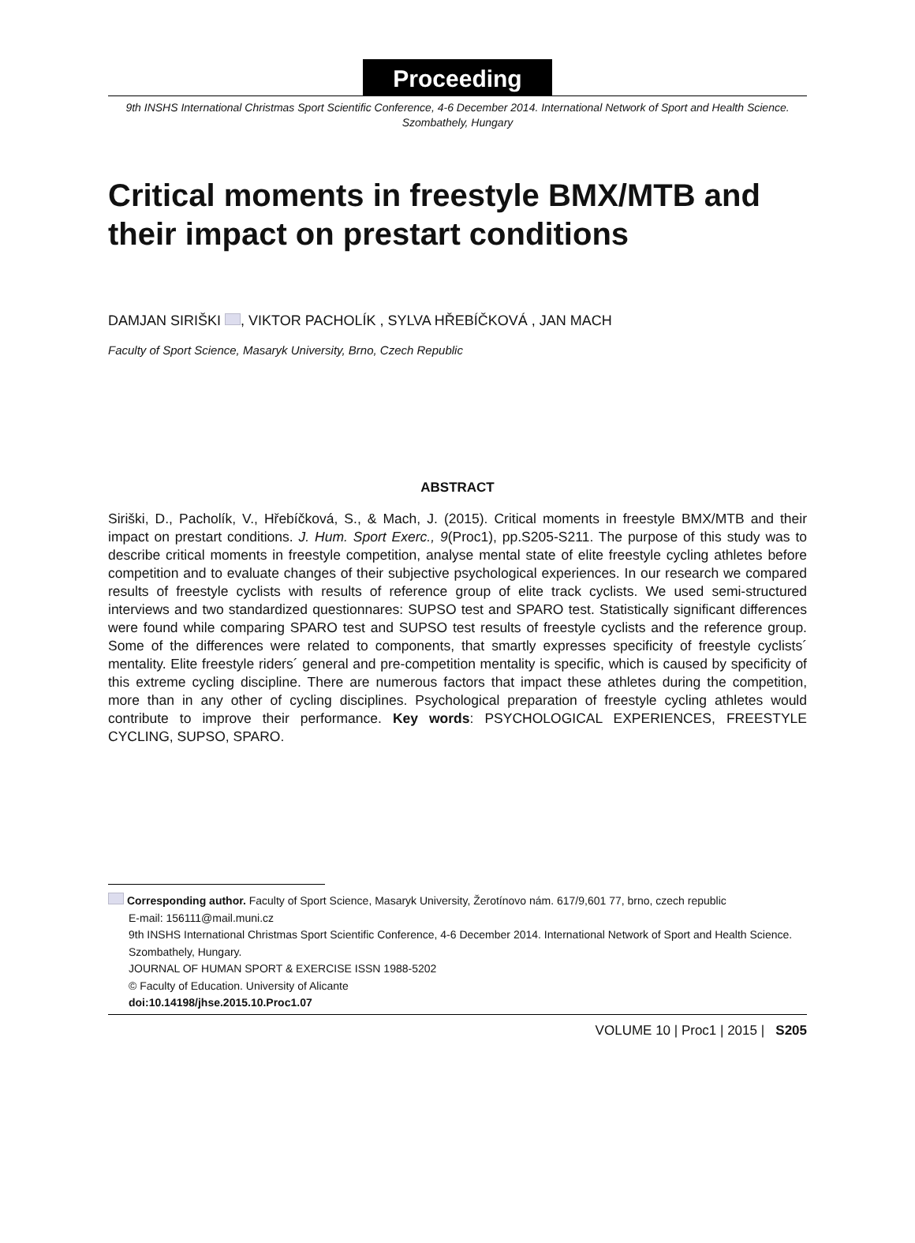Proceeding
9th INSHS International Christmas Sport Scientific Conference, 4-6 December 2014. International Network of Sport and Health Science. Szombathely, Hungary
Critical moments in freestyle BMX/MTB and their impact on prestart conditions
DAMJAN SIRIŠKI , VIKTOR PACHOLÍK , SYLVA HŘEBÍČKOVÁ , JAN MACH
Faculty of Sport Science, Masaryk University, Brno, Czech Republic
ABSTRACT
Siriški, D., Pacholík, V., Hřebíčková, S., & Mach, J. (2015). Critical moments in freestyle BMX/MTB and their impact on prestart conditions. J. Hum. Sport Exerc., 9(Proc1), pp.S205-S211. The purpose of this study was to describe critical moments in freestyle competition, analyse mental state of elite freestyle cycling athletes before competition and to evaluate changes of their subjective psychological experiences. In our research we compared results of freestyle cyclists with results of reference group of elite track cyclists. We used semi-structured interviews and two standardized questionnares: SUPSO test and SPARO test. Statistically significant differences were found while comparing SPARO test and SUPSO test results of freestyle cyclists and the reference group. Some of the differences were related to components, that smartly expresses specificity of freestyle cyclists´ mentality. Elite freestyle riders´ general and pre-competition mentality is specific, which is caused by specificity of this extreme cycling discipline. There are numerous factors that impact these athletes during the competition, more than in any other of cycling disciplines. Psychological preparation of freestyle cycling athletes would contribute to improve their performance. Key words: PSYCHOLOGICAL EXPERIENCES, FREESTYLE CYCLING, SUPSO, SPARO.
Corresponding author. Faculty of Sport Science, Masaryk University, Žerotínovo nám. 617/9,601 77, brno, czech republic
E-mail: 156111@mail.muni.cz
9th INSHS International Christmas Sport Scientific Conference, 4-6 December 2014. International Network of Sport and Health Science. Szombathely, Hungary.
JOURNAL OF HUMAN SPORT & EXERCISE ISSN 1988-5202
© Faculty of Education. University of Alicante
doi:10.14198/jhse.2015.10.Proc1.07
VOLUME 10 | Proc1 | 2015 | S205